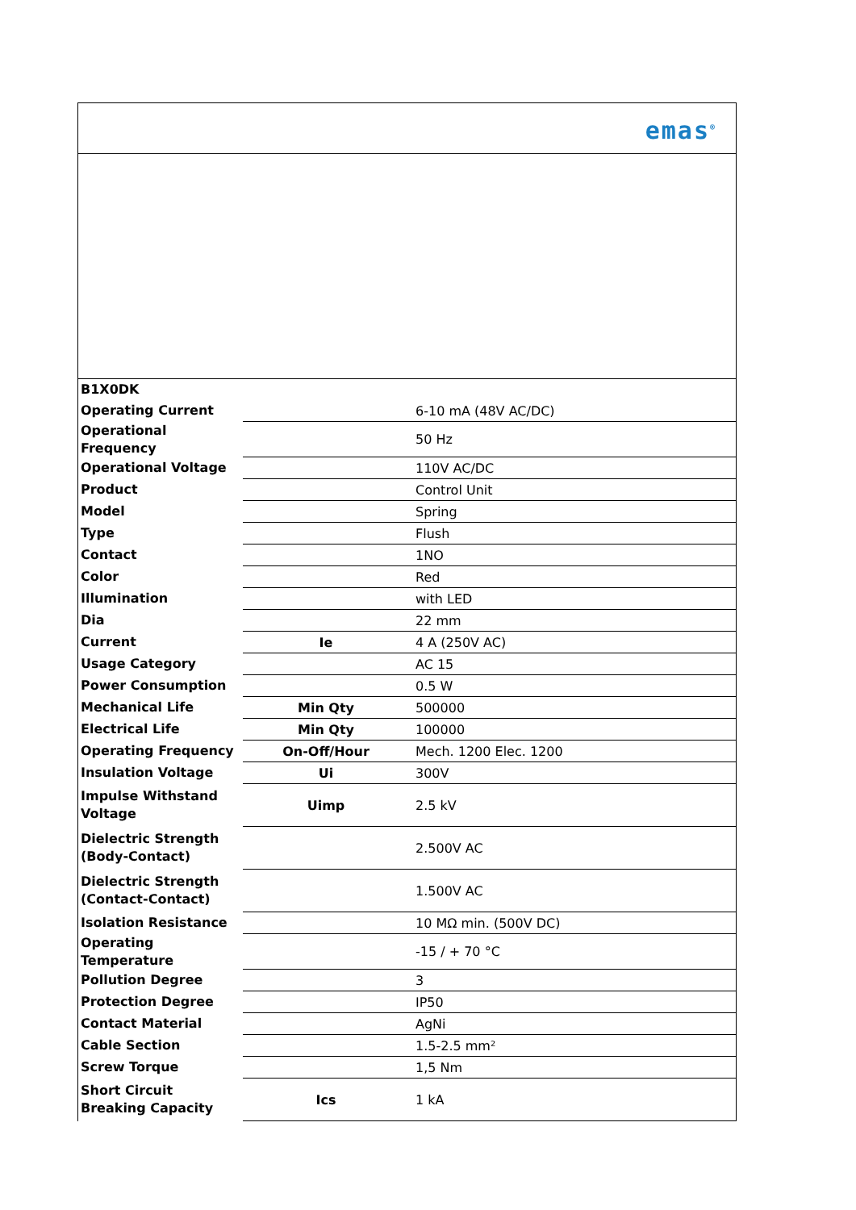emas<sup>®</sup>
| B1X0DK | | |
| Operating Current | | 6-10 mA (48V AC/DC) |
| Operational Frequency | | 50 Hz |
| Operational Voltage | | 110V AC/DC |
| Product | | Control Unit |
| Model | | Spring |
| Type | | Flush |
| Contact | | 1NO |
| Color | | Red |
| Illumination | | with LED |
| Dia | | 22 mm |
| Current | Ie | 4 A (250V AC) |
| Usage Category | | AC 15 |
| Power Consumption | | 0.5 W |
| Mechanical Life | Min Qty | 500000 |
| Electrical Life | Min Qty | 100000 |
| Operating Frequency | On-Off/Hour | Mech. 1200 Elec. 1200 |
| Insulation Voltage | Ui | 300V |
| Impulse Withstand Voltage | Uimp | 2.5 kV |
| Dielectric Strength (Body-Contact) | | 2.500V AC |
| Dielectric Strength (Contact-Contact) | | 1.500V AC |
| Isolation Resistance | | 10 MΩ min. (500V DC) |
| Operating Temperature | | -15 / + 70 °C |
| Pollution Degree | | 3 |
| Protection Degree | | IP50 |
| Contact Material | | AgNi |
| Cable Section | | 1.5-2.5 mm² |
| Screw Torque | | 1,5 Nm |
| Short Circuit Breaking Capacity | Ics | 1 kA |